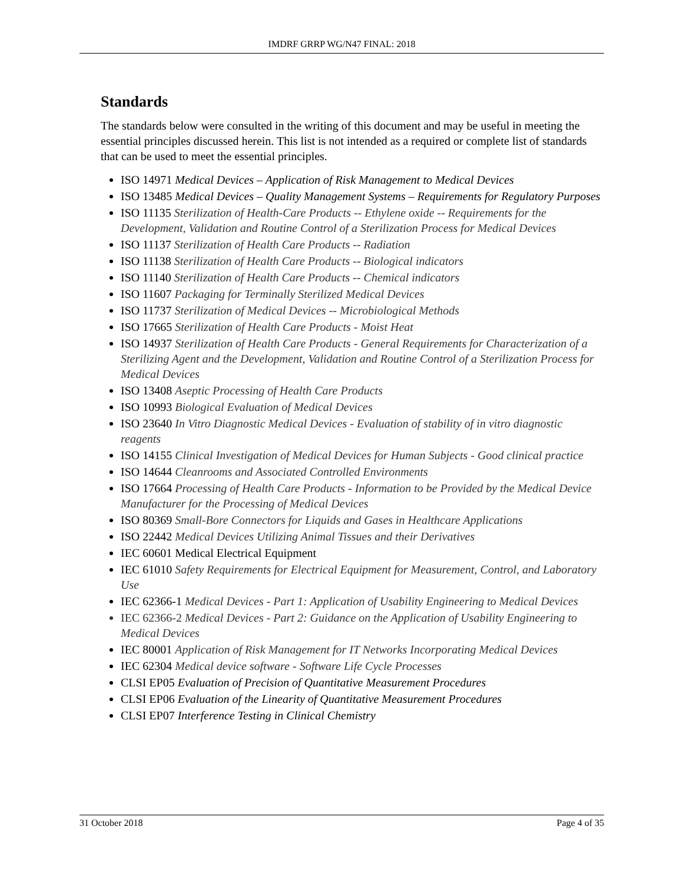IMDRF GRRP WG/N47 FINAL: 2018
Standards
The standards below were consulted in the writing of this document and may be useful in meeting the essential principles discussed herein. This list is not intended as a required or complete list of standards that can be used to meet the essential principles.
ISO 14971 Medical Devices – Application of Risk Management to Medical Devices
ISO 13485 Medical Devices – Quality Management Systems – Requirements for Regulatory Purposes
ISO 11135 Sterilization of Health-Care Products -- Ethylene oxide -- Requirements for the Development, Validation and Routine Control of a Sterilization Process for Medical Devices
ISO 11137 Sterilization of Health Care Products -- Radiation
ISO 11138 Sterilization of Health Care Products -- Biological indicators
ISO 11140 Sterilization of Health Care Products -- Chemical indicators
ISO 11607 Packaging for Terminally Sterilized Medical Devices
ISO 11737 Sterilization of Medical Devices -- Microbiological Methods
ISO 17665 Sterilization of Health Care Products - Moist Heat
ISO 14937 Sterilization of Health Care Products - General Requirements for Characterization of a Sterilizing Agent and the Development, Validation and Routine Control of a Sterilization Process for Medical Devices
ISO 13408 Aseptic Processing of Health Care Products
ISO 10993 Biological Evaluation of Medical Devices
ISO 23640 In Vitro Diagnostic Medical Devices - Evaluation of stability of in vitro diagnostic reagents
ISO 14155 Clinical Investigation of Medical Devices for Human Subjects - Good clinical practice
ISO 14644 Cleanrooms and Associated Controlled Environments
ISO 17664 Processing of Health Care Products - Information to be Provided by the Medical Device Manufacturer for the Processing of Medical Devices
ISO 80369 Small-Bore Connectors for Liquids and Gases in Healthcare Applications
ISO 22442 Medical Devices Utilizing Animal Tissues and their Derivatives
IEC 60601 Medical Electrical Equipment
IEC 61010 Safety Requirements for Electrical Equipment for Measurement, Control, and Laboratory Use
IEC 62366-1 Medical Devices - Part 1: Application of Usability Engineering to Medical Devices
IEC 62366-2 Medical Devices - Part 2: Guidance on the Application of Usability Engineering to Medical Devices
IEC 80001 Application of Risk Management for IT Networks Incorporating Medical Devices
IEC 62304 Medical device software - Software Life Cycle Processes
CLSI EP05 Evaluation of Precision of Quantitative Measurement Procedures
CLSI EP06 Evaluation of the Linearity of Quantitative Measurement Procedures
CLSI EP07 Interference Testing in Clinical Chemistry
31 October 2018 Page 4 of 35